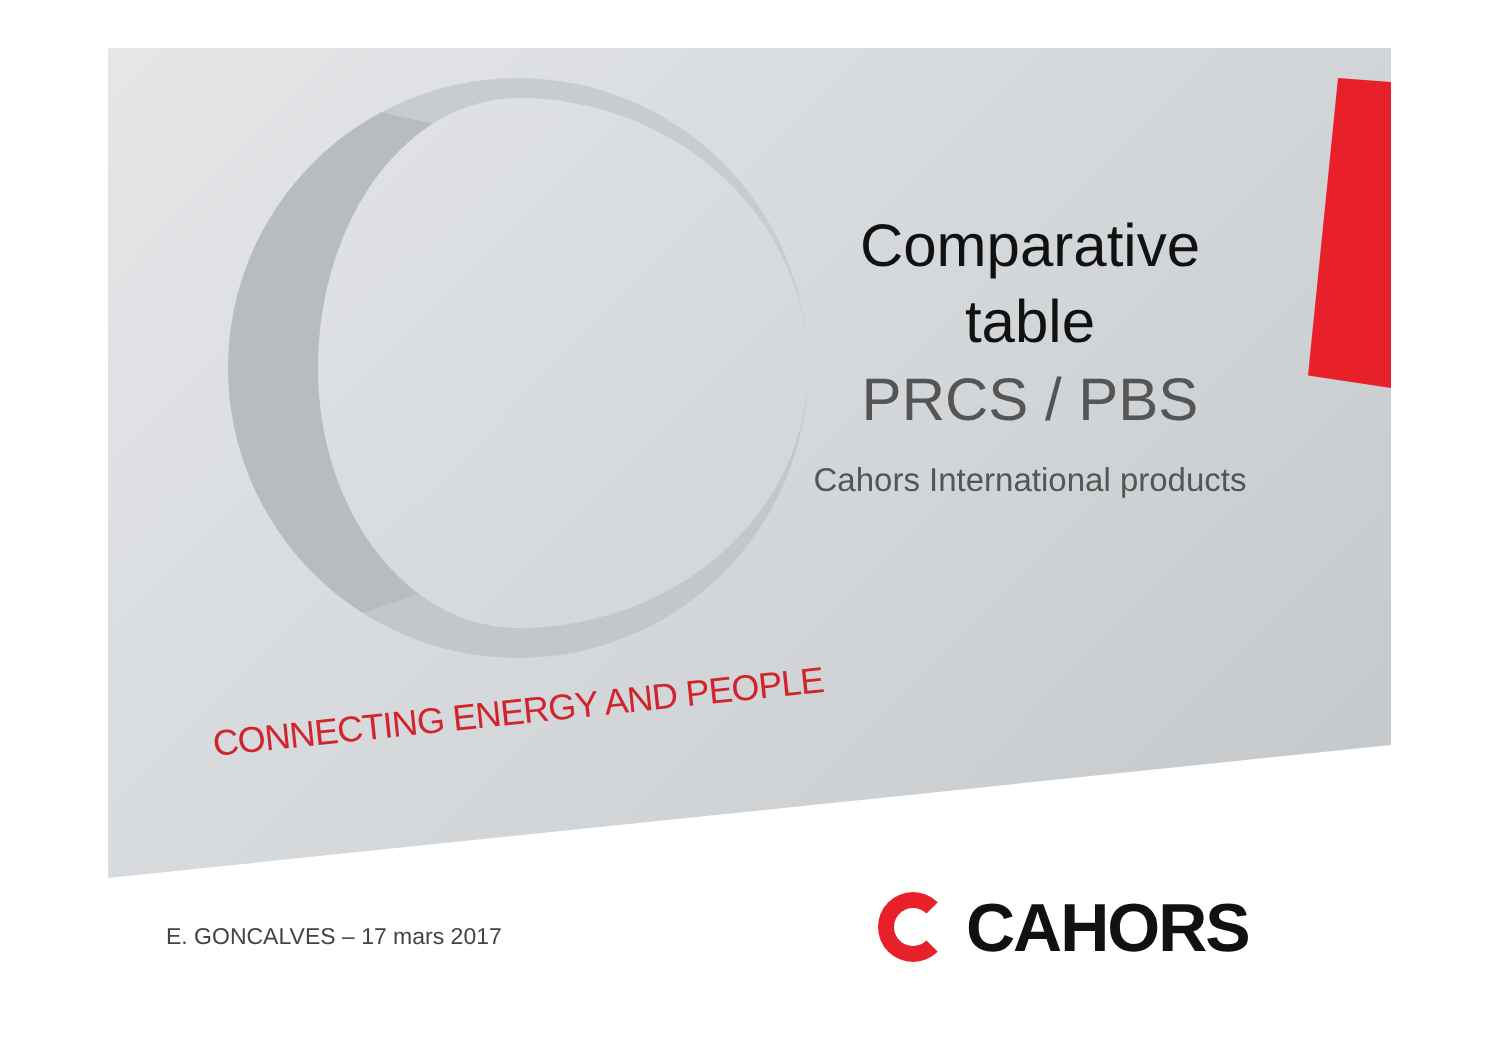Comparative table
PRCS / PBS
Cahors International products
CONNECTING ENERGY AND PEOPLE
E. GONCALVES – 17 mars 2017
CAHORS